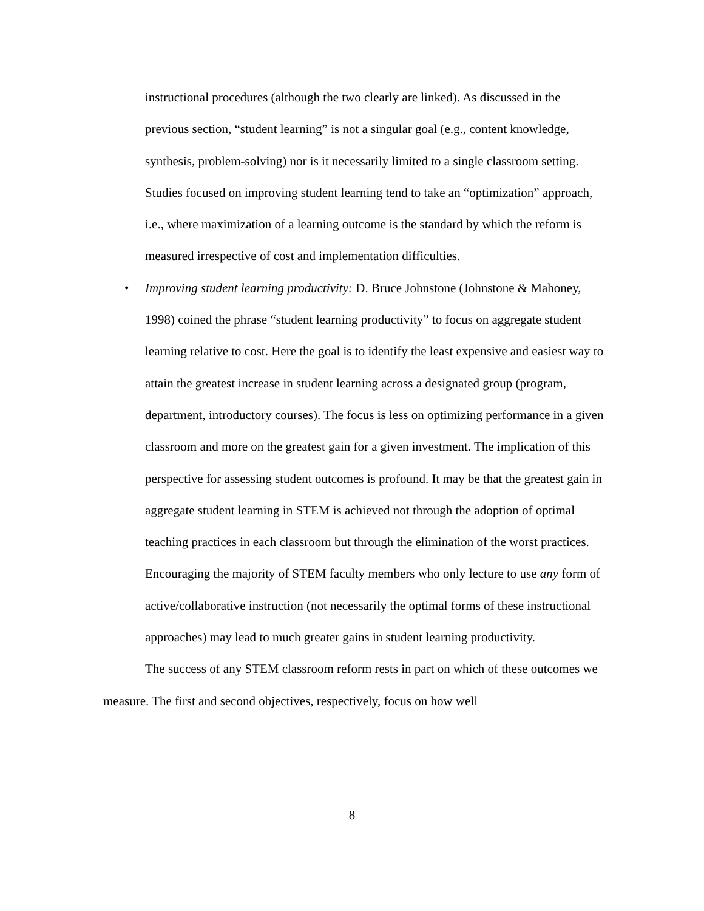instructional procedures (although the two clearly are linked). As discussed in the previous section, “student learning” is not a singular goal (e.g., content knowledge, synthesis, problem-solving) nor is it necessarily limited to a single classroom setting. Studies focused on improving student learning tend to take an “optimization” approach, i.e., where maximization of a learning outcome is the standard by which the reform is measured irrespective of cost and implementation difficulties.
• Improving student learning productivity: D. Bruce Johnstone (Johnstone & Mahoney, 1998) coined the phrase “student learning productivity” to focus on aggregate student learning relative to cost. Here the goal is to identify the least expensive and easiest way to attain the greatest increase in student learning across a designated group (program, department, introductory courses). The focus is less on optimizing performance in a given classroom and more on the greatest gain for a given investment. The implication of this perspective for assessing student outcomes is profound. It may be that the greatest gain in aggregate student learning in STEM is achieved not through the adoption of optimal teaching practices in each classroom but through the elimination of the worst practices. Encouraging the majority of STEM faculty members who only lecture to use any form of active/collaborative instruction (not necessarily the optimal forms of these instructional approaches) may lead to much greater gains in student learning productivity.
The success of any STEM classroom reform rests in part on which of these outcomes we measure. The first and second objectives, respectively, focus on how well
8